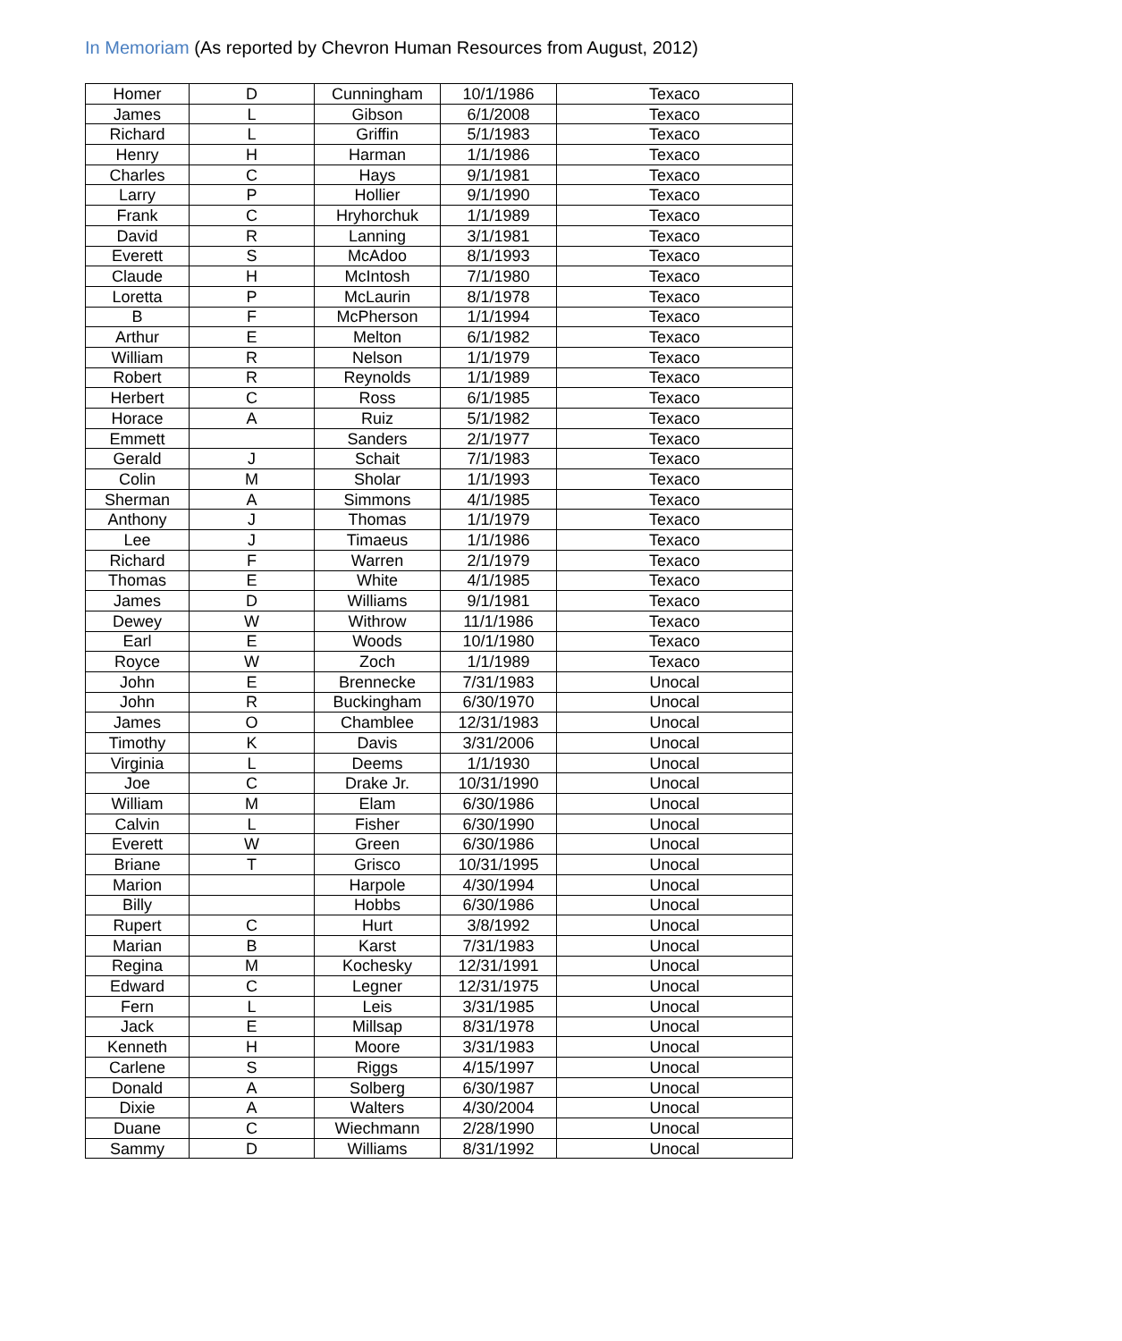In Memoriam (As reported by Chevron Human Resources from August, 2012)
| Homer | D | Cunningham | 10/1/1986 | Texaco |
| James | L | Gibson | 6/1/2008 | Texaco |
| Richard | L | Griffin | 5/1/1983 | Texaco |
| Henry | H | Harman | 1/1/1986 | Texaco |
| Charles | C | Hays | 9/1/1981 | Texaco |
| Larry | P | Hollier | 9/1/1990 | Texaco |
| Frank | C | Hryhorchuk | 1/1/1989 | Texaco |
| David | R | Lanning | 3/1/1981 | Texaco |
| Everett | S | McAdoo | 8/1/1993 | Texaco |
| Claude | H | McIntosh | 7/1/1980 | Texaco |
| Loretta | P | McLaurin | 8/1/1978 | Texaco |
| B | F | McPherson | 1/1/1994 | Texaco |
| Arthur | E | Melton | 6/1/1982 | Texaco |
| William | R | Nelson | 1/1/1979 | Texaco |
| Robert | R | Reynolds | 1/1/1989 | Texaco |
| Herbert | C | Ross | 6/1/1985 | Texaco |
| Horace | A | Ruiz | 5/1/1982 | Texaco |
| Emmett | | Sanders | 2/1/1977 | Texaco |
| Gerald | J | Schait | 7/1/1983 | Texaco |
| Colin | M | Sholar | 1/1/1993 | Texaco |
| Sherman | A | Simmons | 4/1/1985 | Texaco |
| Anthony | J | Thomas | 1/1/1979 | Texaco |
| Lee | J | Timaeus | 1/1/1986 | Texaco |
| Richard | F | Warren | 2/1/1979 | Texaco |
| Thomas | E | White | 4/1/1985 | Texaco |
| James | D | Williams | 9/1/1981 | Texaco |
| Dewey | W | Withrow | 11/1/1986 | Texaco |
| Earl | E | Woods | 10/1/1980 | Texaco |
| Royce | W | Zoch | 1/1/1989 | Texaco |
| John | E | Brennecke | 7/31/1983 | Unocal |
| John | R | Buckingham | 6/30/1970 | Unocal |
| James | O | Chamblee | 12/31/1983 | Unocal |
| Timothy | K | Davis | 3/31/2006 | Unocal |
| Virginia | L | Deems | 1/1/1930 | Unocal |
| Joe | C | Drake Jr. | 10/31/1990 | Unocal |
| William | M | Elam | 6/30/1986 | Unocal |
| Calvin | L | Fisher | 6/30/1990 | Unocal |
| Everett | W | Green | 6/30/1986 | Unocal |
| Briane | T | Grisco | 10/31/1995 | Unocal |
| Marion | | Harpole | 4/30/1994 | Unocal |
| Billy | | Hobbs | 6/30/1986 | Unocal |
| Rupert | C | Hurt | 3/8/1992 | Unocal |
| Marian | B | Karst | 7/31/1983 | Unocal |
| Regina | M | Kochesky | 12/31/1991 | Unocal |
| Edward | C | Legner | 12/31/1975 | Unocal |
| Fern | L | Leis | 3/31/1985 | Unocal |
| Jack | E | Millsap | 8/31/1978 | Unocal |
| Kenneth | H | Moore | 3/31/1983 | Unocal |
| Carlene | S | Riggs | 4/15/1997 | Unocal |
| Donald | A | Solberg | 6/30/1987 | Unocal |
| Dixie | A | Walters | 4/30/2004 | Unocal |
| Duane | C | Wiechmann | 2/28/1990 | Unocal |
| Sammy | D | Williams | 8/31/1992 | Unocal |